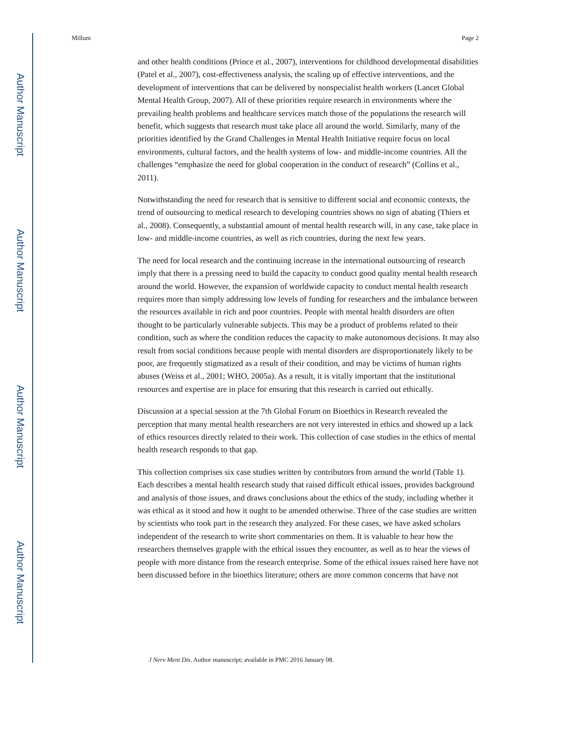Author Manuscript
Author Manuscript
Author Manuscript
Author Manuscript
Millum Page 2
and other health conditions (Prince et al., 2007), interventions for childhood developmental disabilities (Patel et al., 2007), cost-effectiveness analysis, the scaling up of effective interventions, and the development of interventions that can be delivered by nonspecialist health workers (Lancet Global Mental Health Group, 2007). All of these priorities require research in environments where the prevailing health problems and healthcare services match those of the populations the research will benefit, which suggests that research must take place all around the world. Similarly, many of the priorities identified by the Grand Challenges in Mental Health Initiative require focus on local environments, cultural factors, and the health systems of low- and middle-income countries. All the challenges “emphasize the need for global cooperation in the conduct of research” (Collins et al., 2011).
Notwithstanding the need for research that is sensitive to different social and economic contexts, the trend of outsourcing to medical research to developing countries shows no sign of abating (Thiers et al., 2008). Consequently, a substantial amount of mental health research will, in any case, take place in low- and middle-income countries, as well as rich countries, during the next few years.
The need for local research and the continuing increase in the international outsourcing of research imply that there is a pressing need to build the capacity to conduct good quality mental health research around the world. However, the expansion of worldwide capacity to conduct mental health research requires more than simply addressing low levels of funding for researchers and the imbalance between the resources available in rich and poor countries. People with mental health disorders are often thought to be particularly vulnerable subjects. This may be a product of problems related to their condition, such as where the condition reduces the capacity to make autonomous decisions. It may also result from social conditions because people with mental disorders are disproportionately likely to be poor, are frequently stigmatized as a result of their condition, and may be victims of human rights abuses (Weiss et al., 2001; WHO, 2005a). As a result, it is vitally important that the institutional resources and expertise are in place for ensuring that this research is carried out ethically.
Discussion at a special session at the 7th Global Forum on Bioethics in Research revealed the perception that many mental health researchers are not very interested in ethics and showed up a lack of ethics resources directly related to their work. This collection of case studies in the ethics of mental health research responds to that gap.
This collection comprises six case studies written by contributors from around the world (Table 1). Each describes a mental health research study that raised difficult ethical issues, provides background and analysis of those issues, and draws conclusions about the ethics of the study, including whether it was ethical as it stood and how it ought to be amended otherwise. Three of the case studies are written by scientists who took part in the research they analyzed. For these cases, we have asked scholars independent of the research to write short commentaries on them. It is valuable to hear how the researchers themselves grapple with the ethical issues they encounter, as well as to hear the views of people with more distance from the research enterprise. Some of the ethical issues raised here have not been discussed before in the bioethics literature; others are more common concerns that have not
J Nerv Ment Dis. Author manuscript; available in PMC 2016 January 08.